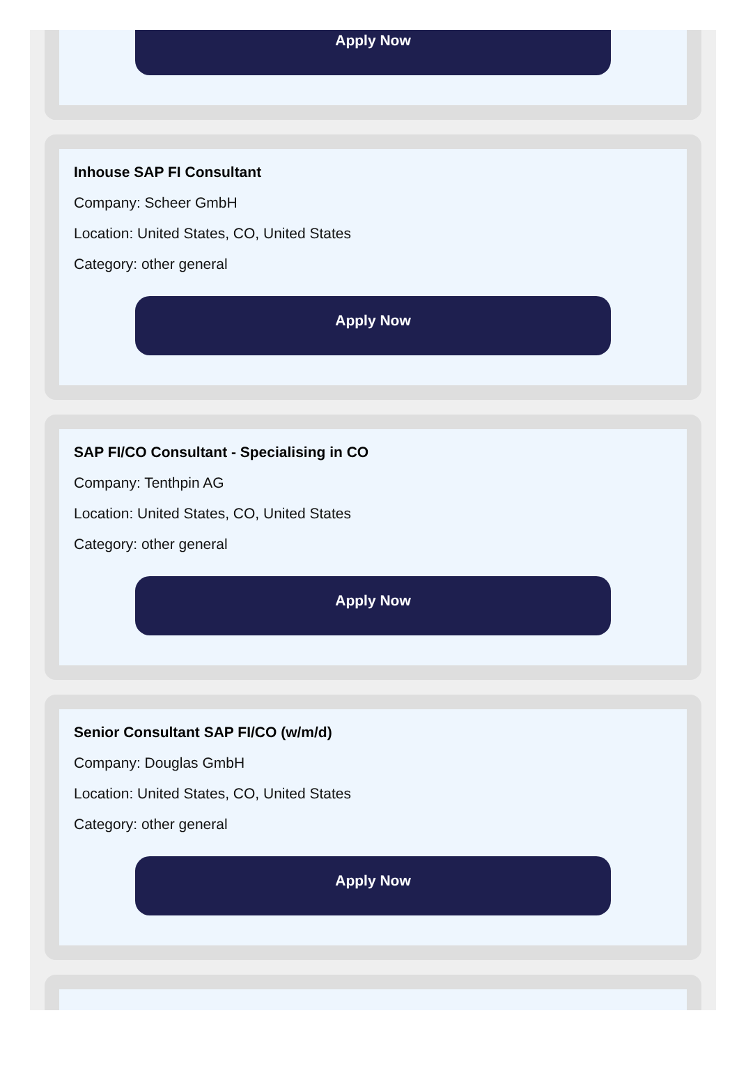Apply Now
Inhouse SAP FI Consultant
Company: Scheer GmbH
Location: United States, CO, United States
Category: other general
Apply Now
SAP FI/CO Consultant - Specialising in CO
Company: Tenthpin AG
Location: United States, CO, United States
Category: other general
Apply Now
Senior Consultant SAP FI/CO (w/m/d)
Company: Douglas GmbH
Location: United States, CO, United States
Category: other general
Apply Now